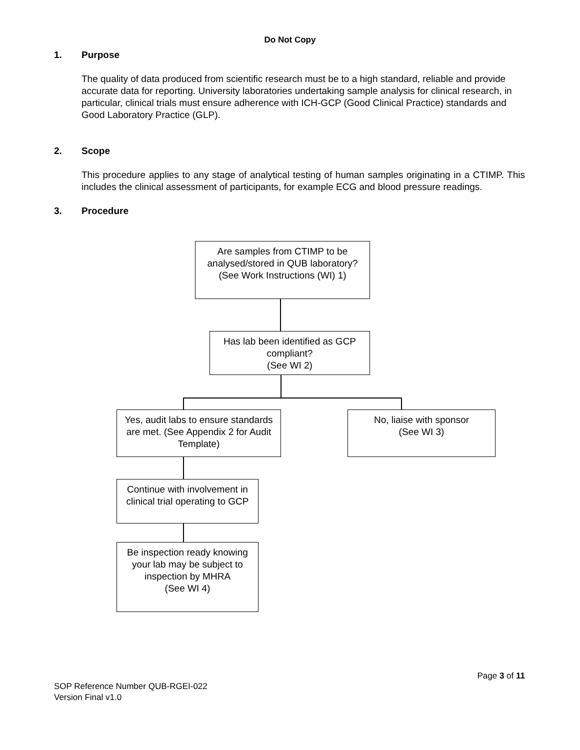Do Not Copy
1. Purpose
The quality of data produced from scientific research must be to a high standard, reliable and provide accurate data for reporting. University laboratories undertaking sample analysis for clinical research, in particular, clinical trials must ensure adherence with ICH-GCP (Good Clinical Practice) standards and Good Laboratory Practice (GLP).
2. Scope
This procedure applies to any stage of analytical testing of human samples originating in a CTIMP. This includes the clinical assessment of participants, for example ECG and blood pressure readings.
3. Procedure
Are samples from CTIMP to be analysed/stored in QUB laboratory?
(See Work Instructions (WI) 1)
Has lab been identified as GCP compliant?
(See WI 2)
Yes, audit labs to ensure standards are met. (See Appendix 2 for Audit Template)
No, liaise with sponsor
(See WI 3)
Continue with involvement in clinical trial operating to GCP
Be inspection ready knowing your lab may be subject to inspection by MHRA
(See WI 4)
Page 3 of 11
SOP Reference Number QUB-RGEI-022
Version Final v1.0